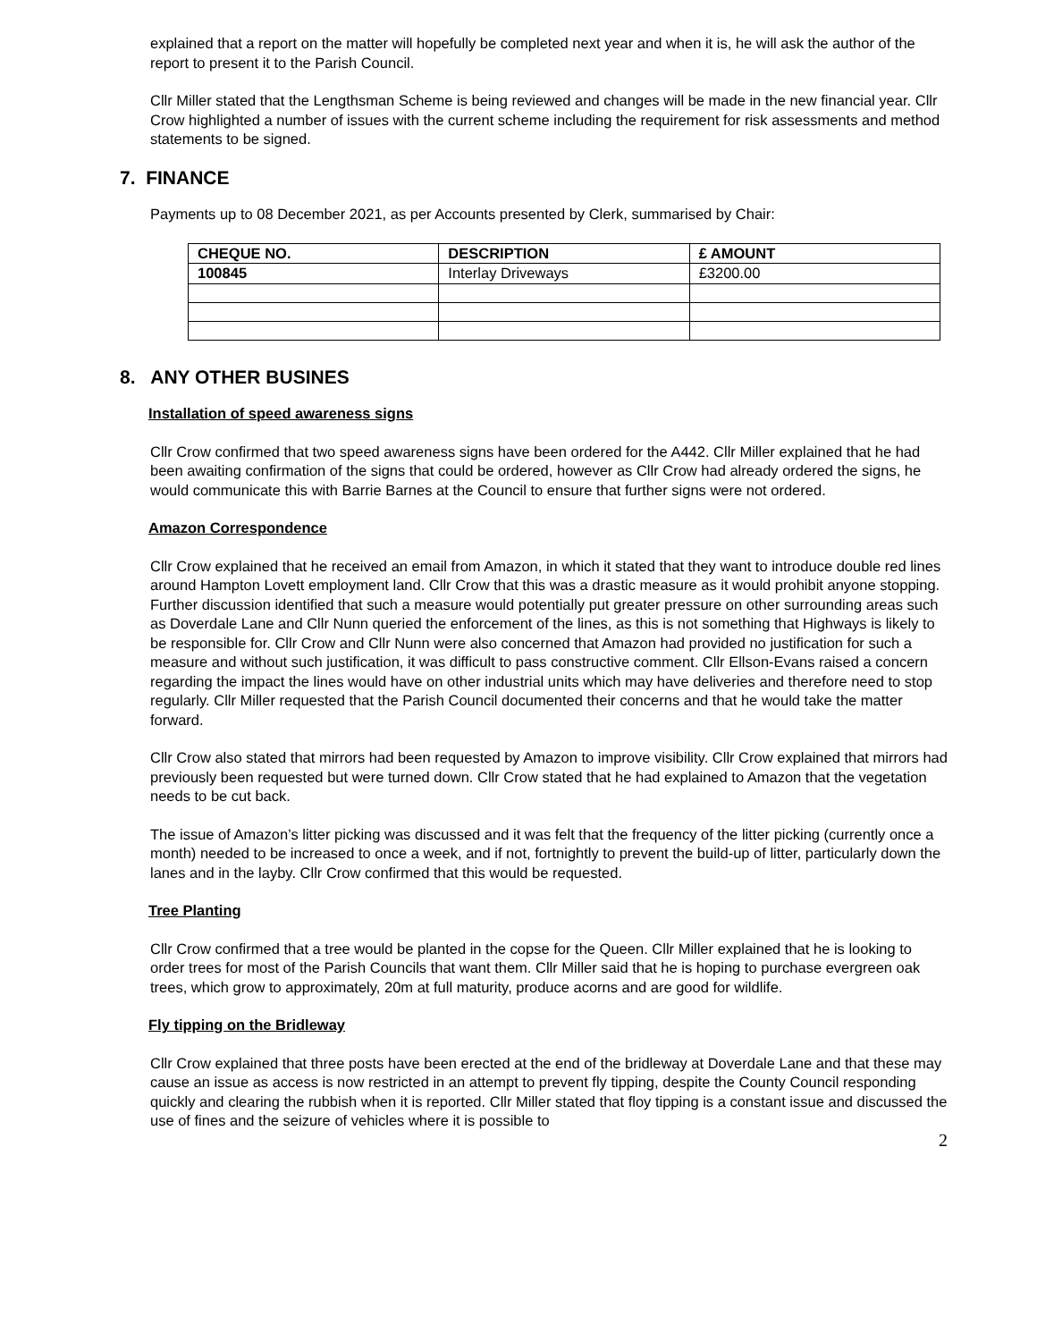explained that a report on the matter will hopefully be completed next year and when it is, he will ask the author of the report to present it to the Parish Council.
Cllr Miller stated that the Lengthsman Scheme is being reviewed and changes will be made in the new financial year. Cllr Crow highlighted a number of issues with the current scheme including the requirement for risk assessments and method statements to be signed.
7. FINANCE
Payments up to 08 December 2021, as per Accounts presented by Clerk, summarised by Chair:
| CHEQUE NO. | DESCRIPTION | £ AMOUNT |
| --- | --- | --- |
| 100845 | Interlay Driveways | £3200.00 |
8. ANY OTHER BUSINES
Installation of speed awareness signs
Cllr Crow confirmed that two speed awareness signs have been ordered for the A442. Cllr Miller explained that he had been awaiting confirmation of the signs that could be ordered, however as Cllr Crow had already ordered the signs, he would communicate this with Barrie Barnes at the Council to ensure that further signs were not ordered.
Amazon Correspondence
Cllr Crow explained that he received an email from Amazon, in which it stated that they want to introduce double red lines around Hampton Lovett employment land. Cllr Crow that this was a drastic measure as it would prohibit anyone stopping. Further discussion identified that such a measure would potentially put greater pressure on other surrounding areas such as Doverdale Lane and Cllr Nunn queried the enforcement of the lines, as this is not something that Highways is likely to be responsible for. Cllr Crow and Cllr Nunn were also concerned that Amazon had provided no justification for such a measure and without such justification, it was difficult to pass constructive comment. Cllr Ellson-Evans raised a concern regarding the impact the lines would have on other industrial units which may have deliveries and therefore need to stop regularly. Cllr Miller requested that the Parish Council documented their concerns and that he would take the matter forward.
Cllr Crow also stated that mirrors had been requested by Amazon to improve visibility. Cllr Crow explained that mirrors had previously been requested but were turned down. Cllr Crow stated that he had explained to Amazon that the vegetation needs to be cut back.
The issue of Amazon’s litter picking was discussed and it was felt that the frequency of the litter picking (currently once a month) needed to be increased to once a week, and if not, fortnightly to prevent the build-up of litter, particularly down the lanes and in the layby. Cllr Crow confirmed that this would be requested.
Tree Planting
Cllr Crow confirmed that a tree would be planted in the copse for the Queen. Cllr Miller explained that he is looking to order trees for most of the Parish Councils that want them. Cllr Miller said that he is hoping to purchase evergreen oak trees, which grow to approximately, 20m at full maturity, produce acorns and are good for wildlife.
Fly tipping on the Bridleway
Cllr Crow explained that three posts have been erected at the end of the bridleway at Doverdale Lane and that these may cause an issue as access is now restricted in an attempt to prevent fly tipping, despite the County Council responding quickly and clearing the rubbish when it is reported. Cllr Miller stated that floy tipping is a constant issue and discussed the use of fines and the seizure of vehicles where it is possible to
2